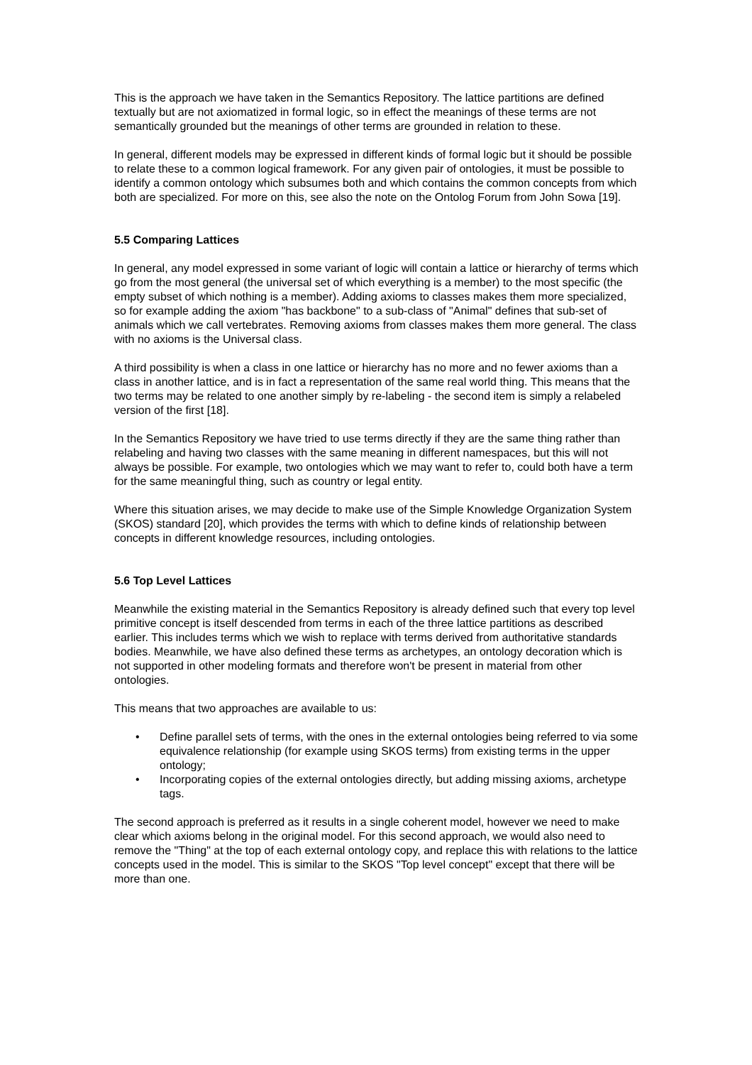This is the approach we have taken in the Semantics Repository. The lattice partitions are defined textually but are not axiomatized in formal logic, so in effect the meanings of these terms are not semantically grounded but the meanings of other terms are grounded in relation to these.
In general, different models may be expressed in different kinds of formal logic but it should be possible to relate these to a common logical framework. For any given pair of ontologies, it must be possible to identify a common ontology which subsumes both and which contains the common concepts from which both are specialized. For more on this, see also the note on the Ontolog Forum from John Sowa [19].
5.5 Comparing Lattices
In general, any model expressed in some variant of logic will contain a lattice or hierarchy of terms which go from the most general (the universal set of which everything is a member) to the most specific (the empty subset of which nothing is a member). Adding axioms to classes makes them more specialized, so for example adding the axiom "has backbone" to a sub-class of "Animal" defines that sub-set of animals which we call vertebrates. Removing axioms from classes makes them more general. The class with no axioms is the Universal class.
A third possibility is when a class in one lattice or hierarchy has no more and no fewer axioms than a class in another lattice, and is in fact a representation of the same real world thing. This means that the two terms may be related to one another simply by re-labeling - the second item is simply a relabeled version of the first [18].
In the Semantics Repository we have tried to use terms directly if they are the same thing rather than relabeling and having two classes with the same meaning in different namespaces, but this will not always be possible. For example, two ontologies which we may want to refer to, could both have a term for the same meaningful thing, such as country or legal entity.
Where this situation arises, we may decide to make use of the Simple Knowledge Organization System (SKOS) standard [20], which provides the terms with which to define kinds of relationship between concepts in different knowledge resources, including ontologies.
5.6 Top Level Lattices
Meanwhile the existing material in the Semantics Repository is already defined such that every top level primitive concept is itself descended from terms in each of the three lattice partitions as described earlier. This includes terms which we wish to replace with terms derived from authoritative standards bodies. Meanwhile, we have also defined these terms as archetypes, an ontology decoration which is not supported in other modeling formats and therefore won't be present in material from other ontologies.
This means that two approaches are available to us:
• Define parallel sets of terms, with the ones in the external ontologies being referred to via some equivalence relationship (for example using SKOS terms) from existing terms in the upper ontology;
• Incorporating copies of the external ontologies directly, but adding missing axioms, archetype tags.
The second approach is preferred as it results in a single coherent model, however we need to make clear which axioms belong in the original model. For this second approach, we would also need to remove the "Thing" at the top of each external ontology copy, and replace this with relations to the lattice concepts used in the model. This is similar to the SKOS "Top level concept" except that there will be more than one.